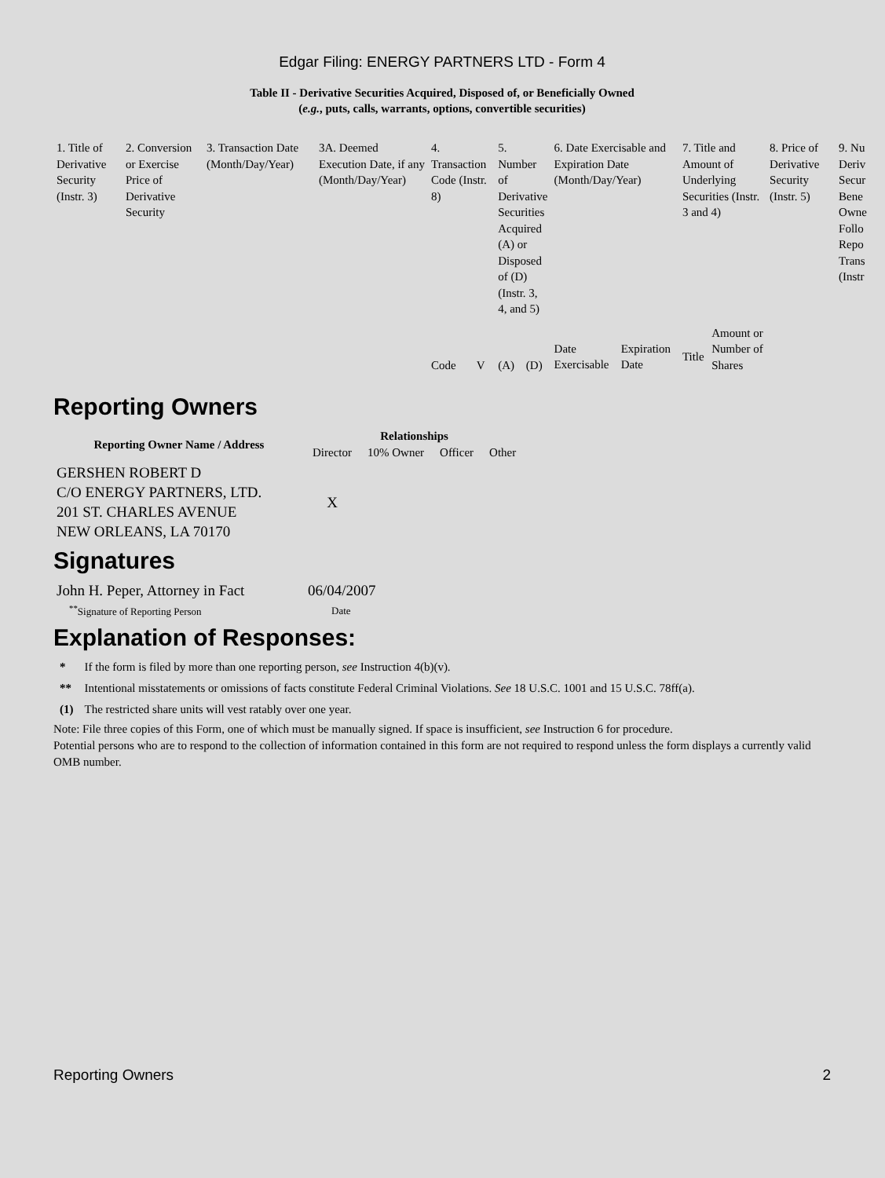Edgar Filing: ENERGY PARTNERS LTD - Form 4
Table II - Derivative Securities Acquired, Disposed of, or Beneficially Owned
(e.g., puts, calls, warrants, options, convertible securities)
| 1. Title of Derivative Security (Instr. 3) | 2. Conversion or Exercise Price of Derivative Security | 3. Transaction Date (Month/Day/Year) | 3A. Deemed Execution Date, if any (Month/Day/Year) | 4. Transaction Code (Instr. 8) | | 5. Number of Derivative Securities Acquired (A) or Disposed of (D) (Instr. 3, 4, and 5) | | 6. Date Exercisable and Expiration Date (Month/Day/Year) | | 7. Title and Amount of Underlying Securities (Instr. 3 and 4) | | 8. Price of Derivative Security (Instr. 5) | 9. Nu Deriv Secur Bene Owne Follo Repo Trans (Instr |
| | | | | Code | V | (A) | (D) | Date Exercisable | Expiration Date | Title | Amount or Number of Shares | | |
Reporting Owners
| Reporting Owner Name / Address | Relationships | | | |
| --- | --- | --- | --- | --- |
| | Director | 10% Owner | Officer | Other |
| GERSHEN ROBERT D C/O ENERGY PARTNERS, LTD. 201 ST. CHARLES AVENUE NEW ORLEANS, LA 70170 | X | | | |
Signatures
| John H. Peper, Attorney in Fact | 06/04/2007 |
| <sup>**</sup> Signature of Reporting Person | Date |
Explanation of Responses:
| * | If the form is filed by more than one reporting person, see Instruction 4(b)(v). |
| ** | Intentional misstatements or omissions of facts constitute Federal Criminal Violations. See 18 U.S.C. 1001 and 15 U.S.C. 78ff(a). |
| (1) | The restricted share units will vest ratably over one year. |
Note: File three copies of this Form, one of which must be manually signed. If space is insufficient, see Instruction 6 for procedure.
Potential persons who are to respond to the collection of information contained in this form are not required to respond unless the form displays a currently valid OMB number.
Reporting Owners 2